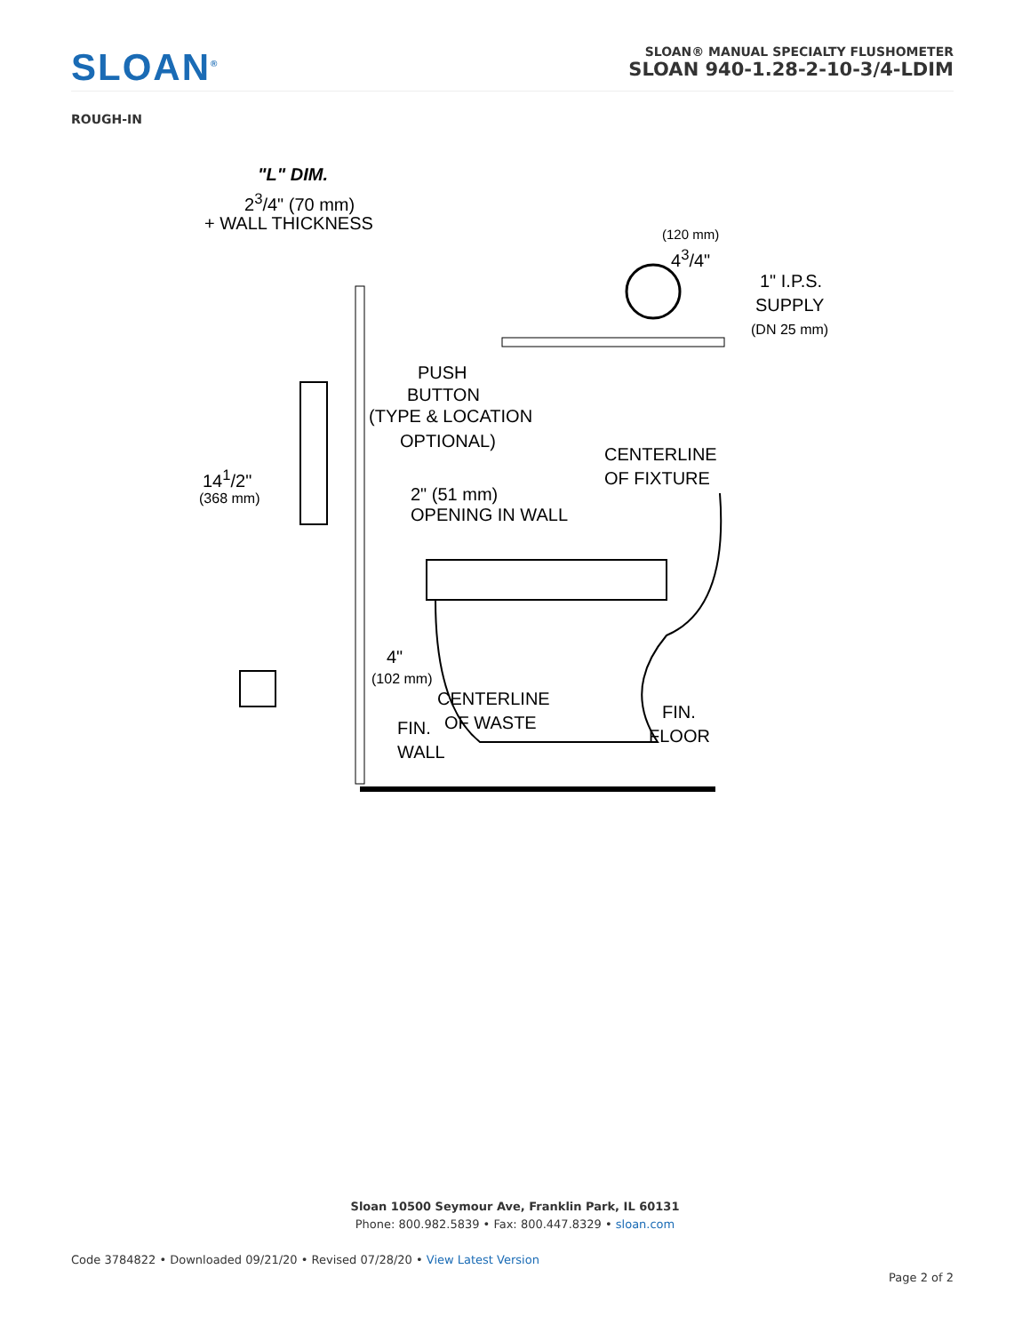SLOAN<sup>®</sup>
SLOAN® MANUAL SPECIALTY FLUSHOMETER
SLOAN 940-1.28-2-10-3/4-LDIM
ROUGH-IN
"L" DIM.
2<sup>3</sup>/4" (70 mm)
+ WALL THICKNESS
(120 mm)
4<sup>3</sup>/4"
1" I.P.S.
SUPPLY
(DN 25 mm)
PUSH
BUTTON
(TYPE & LOCATION
OPTIONAL)
CENTERLINE
OF FIXTURE
14<sup>1</sup>/2"
(368 mm) 2" (51 mm)
OPENING IN WALL
4"
(102 mm)
CENTERLINE
OF WASTE
FIN.
WALL
FIN.
FLOOR
Sloan 10500 Seymour Ave, Franklin Park, IL 60131
Phone: 800.982.5839 • Fax: 800.447.8329 • sloan.com
Code 3784822 • Downloaded 09/21/20 • Revised 07/28/20 • View Latest Version
Page 2 of 2